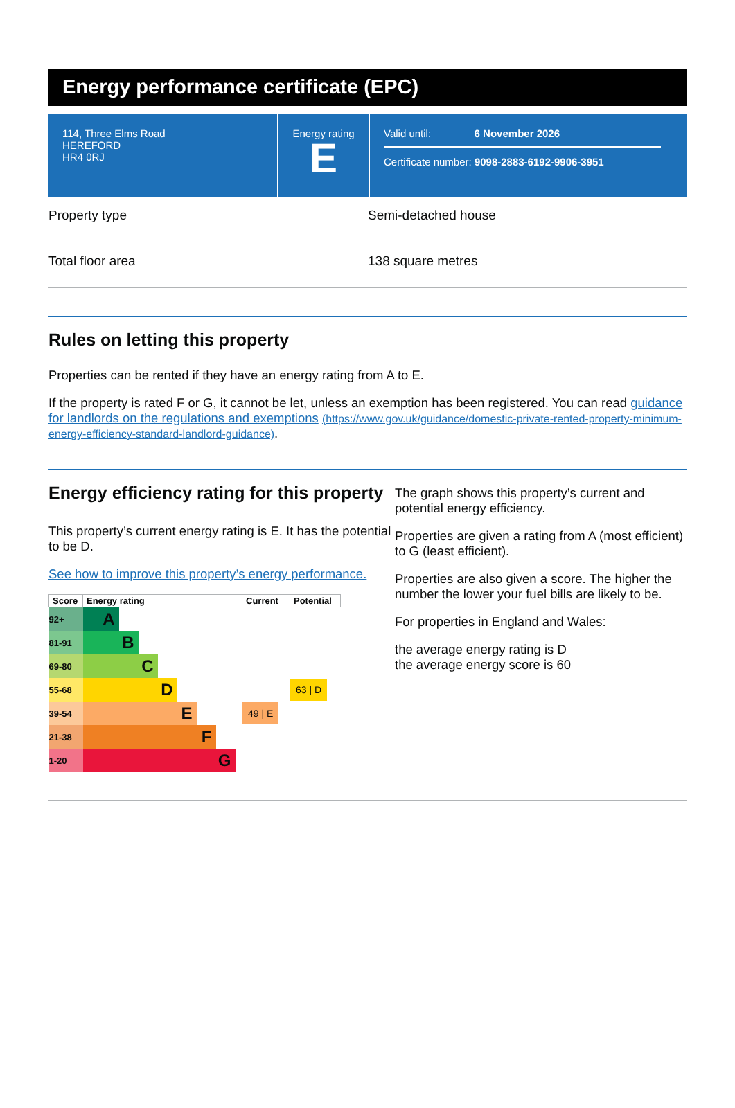Energy performance certificate (EPC)
114, Three Elms Road
HEREFORD
HR4 0RJ
Energy rating
E
Valid until: 6 November 2026
Certificate number: 9098-2883-6192-9906-3951
Property type Semi-detached house
Total floor area 138 square metres
Rules on letting this property
Properties can be rented if they have an energy rating from A to E.
If the property is rated F or G, it cannot be let, unless an exemption has been registered. You can read guidance for landlords on the regulations and exemptions (https://www.gov.uk/guidance/domestic-private-rented-property-minimum-energy-efficiency-standard-landlord-guidance).
Energy efficiency rating for this property
This property’s current energy rating is E. It has the potential to be D.
See how to improve this property’s energy performance.
| Score | Energy rating | Current | Potential |
| --- | --- | --- | --- |
| 92+ | A | | |
| 81-91 | B | | |
| 69-80 | C | | |
| 55-68 | D | | 63 / D |
| 39-54 | E | 49 / E | |
| 21-38 | F | | |
| 1-20 | G | | |
The graph shows this property’s current and potential energy efficiency.
Properties are given a rating from A (most efficient) to G (least efficient).
Properties are also given a score. The higher the number the lower your fuel bills are likely to be.
For properties in England and Wales:
the average energy rating is D
the average energy score is 60